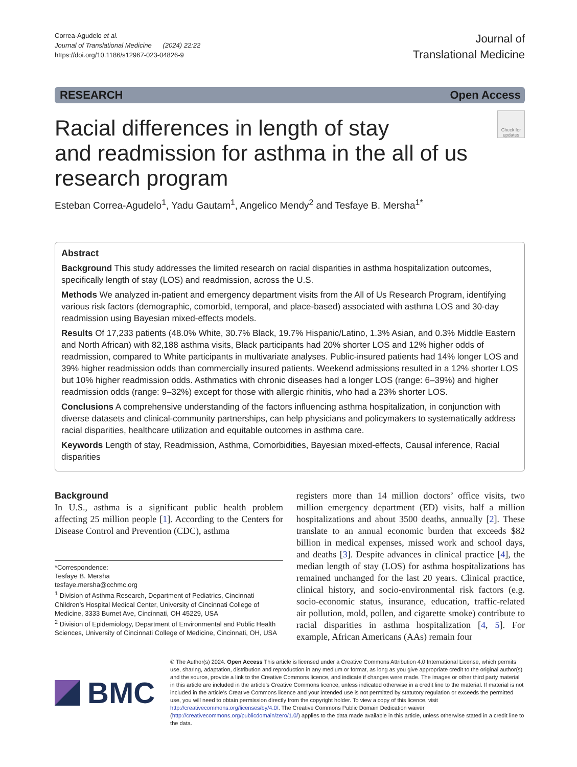Correa-Agudelo et al.
Journal of Translational Medicine (2024) 22:22
https://doi.org/10.1186/s12967-023-04826-9
Journal of
Translational Medicine
RESEARCH Open Access
Racial differences in length of stay
and readmission for asthma in the all of us
research program
Check for updates
Esteban Correa-Agudelo<sup>1</sup>, Yadu Gautam<sup>1</sup>, Angelico Mendy<sup>2</sup> and Tesfaye B. Mersha<sup>1*</sup>
Abstract
Background This study addresses the limited research on racial disparities in asthma hospitalization outcomes, specifically length of stay (LOS) and readmission, across the U.S.
Methods We analyzed in-patient and emergency department visits from the All of Us Research Program, identifying various risk factors (demographic, comorbid, temporal, and place-based) associated with asthma LOS and 30-day readmission using Bayesian mixed-effects models.
Results Of 17,233 patients (48.0% White, 30.7% Black, 19.7% Hispanic/Latino, 1.3% Asian, and 0.3% Middle Eastern and North African) with 82,188 asthma visits, Black participants had 20% shorter LOS and 12% higher odds of readmission, compared to White participants in multivariate analyses. Public-insured patients had 14% longer LOS and 39% higher readmission odds than commercially insured patients. Weekend admissions resulted in a 12% shorter LOS but 10% higher readmission odds. Asthmatics with chronic diseases had a longer LOS (range: 6–39%) and higher readmission odds (range: 9–32%) except for those with allergic rhinitis, who had a 23% shorter LOS.
Conclusions A comprehensive understanding of the factors influencing asthma hospitalization, in conjunction with diverse datasets and clinical-community partnerships, can help physicians and policymakers to systematically address racial disparities, healthcare utilization and equitable outcomes in asthma care.
Keywords Length of stay, Readmission, Asthma, Comorbidities, Bayesian mixed-effects, Causal inference, Racial disparities
Background
In U.S., asthma is a significant public health problem affecting 25 million people [1]. According to the Centers for Disease Control and Prevention (CDC), asthma
*Correspondence:
Tesfaye B. Mersha
tesfaye.mersha@cchmc.org
<sup>1</sup> Division of Asthma Research, Department of Pediatrics, Cincinnati Children’s Hospital Medical Center, University of Cincinnati College of Medicine, 3333 Burnet Ave, Cincinnati, OH 45229, USA
<sup>2</sup> Division of Epidemiology, Department of Environmental and Public Health Sciences, University of Cincinnati College of Medicine, Cincinnati, OH, USA
registers more than 14 million doctors’ office visits, two million emergency department (ED) visits, half a million hospitalizations and about 3500 deaths, annually [2]. These translate to an annual economic burden that exceeds $82 billion in medical expenses, missed work and school days, and deaths [3]. Despite advances in clinical practice [4], the median length of stay (LOS) for asthma hospitalizations has remained unchanged for the last 20 years. Clinical practice, clinical history, and socio-environmental risk factors (e.g. socio-economic status, insurance, education, traffic-related air pollution, mold, pollen, and cigarette smoke) contribute to racial disparities in asthma hospitalization [4, 5]. For example, African Americans (AAs) remain four
BMC
© The Author(s) 2024. Open Access This article is licensed under a Creative Commons Attribution 4.0 International License, which permits use, sharing, adaptation, distribution and reproduction in any medium or format, as long as you give appropriate credit to the original author(s) and the source, provide a link to the Creative Commons licence, and indicate if changes were made. The images or other third party material in this article are included in the article’s Creative Commons licence, unless indicated otherwise in a credit line to the material. If material is not included in the article’s Creative Commons licence and your intended use is not permitted by statutory regulation or exceeds the permitted use, you will need to obtain permission directly from the copyright holder. To view a copy of this licence, visit http://creativecommons.org/licenses/by/4.0/. The Creative Commons Public Domain Dedication waiver (http://creativecommons.org/publicdomain/zero/1.0/) applies to the data made available in this article, unless otherwise stated in a credit line to the data.